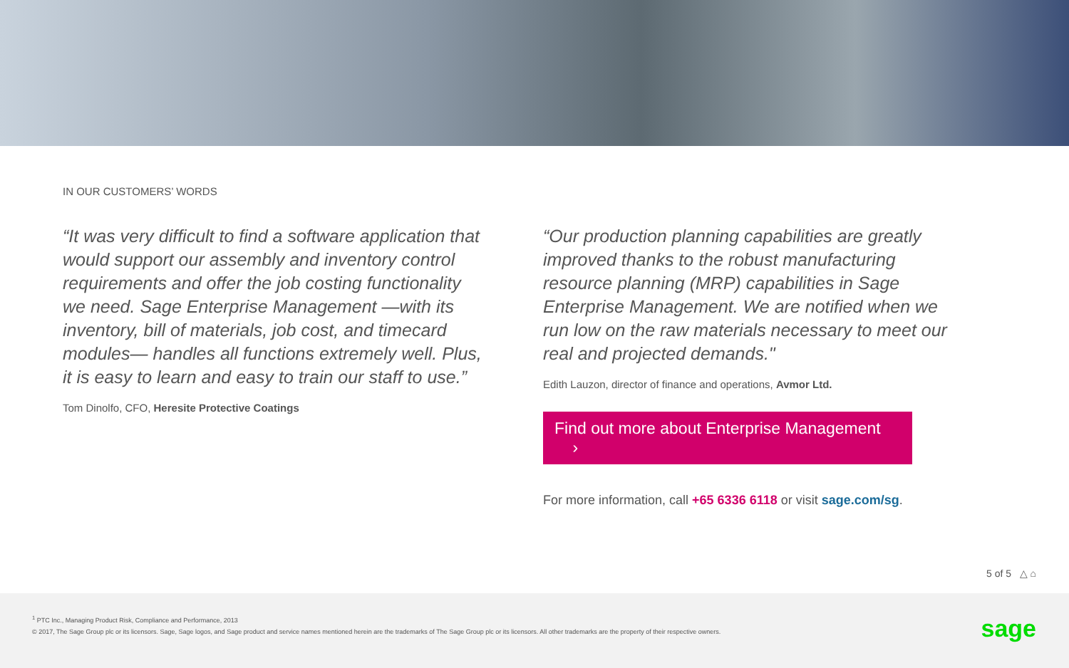IN OUR CUSTOMERS’ WORDS
“It was very difficult to find a software application that would support our assembly and inventory control requirements and offer the job costing functionality we need. Sage Enterprise Management —with its inventory, bill of materials, job cost, and timecard modules— handles all functions extremely well. Plus, it is easy to learn and easy to train our staff to use.”
Tom Dinolfo, CFO, Heresite Protective Coatings
“Our production planning capabilities are greatly improved thanks to the robust manufacturing resource planning (MRP) capabilities in Sage Enterprise Management. We are notified when we run low on the raw materials necessary to meet our real and projected demands."
Edith Lauzon, director of finance and operations, Avmor Ltd.
Find out more about Enterprise Management ›
For more information, call +65 6336 6118 or visit sage.com/sg.
5 of 5 △ ⌂
<sup>1</sup> PTC Inc., Managing Product Risk, Compliance and Performance, 2013
© 2017, The Sage Group plc or its licensors. Sage, Sage logos, and Sage product and service names mentioned herein are the trademarks of The Sage Group plc or its licensors. All other trademarks are the property of their respective owners.
sage